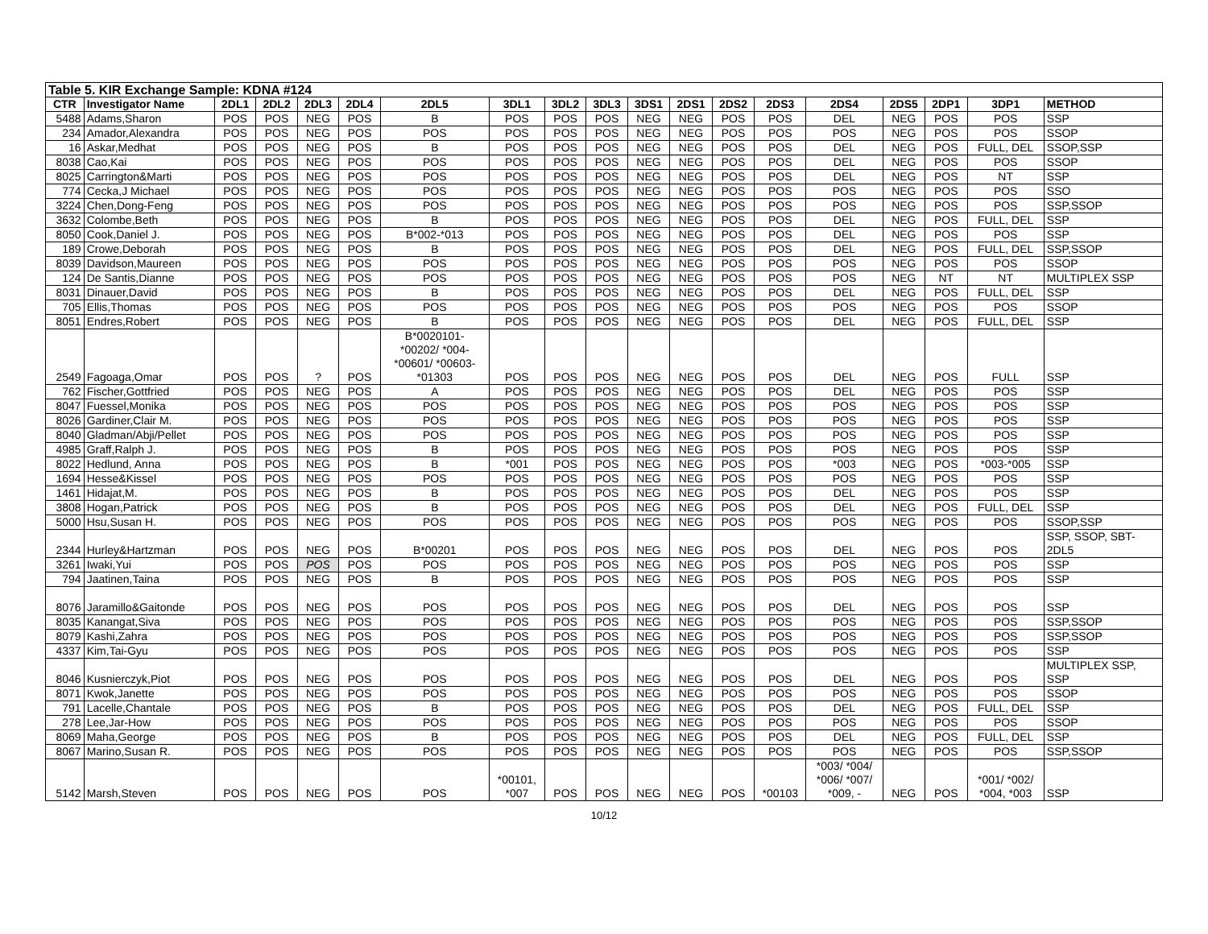| Table 5. KIR Exchange Sample: KDNA #124 | | | | | | | | | | | | | | | | | | |
| CTR | Investigator Name | 2DL1 | 2DL2 | 2DL3 | 2DL4 | 2DL5 | 3DL1 | 3DL2 | 3DL3 | 3DS1 | 2DS1 | 2DS2 | 2DS3 | 2DS4 | 2DS5 | 2DP1 | 3DP1 | METHOD |
| 5488 | Adams,Sharon | POS | POS | NEG | POS | B | POS | POS | POS | NEG | NEG | POS | POS | DEL | NEG | POS | POS | SSP |
| 234 | Amador,Alexandra | POS | POS | NEG | POS | POS | POS | POS | POS | NEG | NEG | POS | POS | POS | NEG | POS | POS | SSOP |
| 16 | Askar,Medhat | POS | POS | NEG | POS | B | POS | POS | POS | NEG | NEG | POS | POS | DEL | NEG | POS | FULL, DEL | SSOP,SSP |
| 8038 | Cao,Kai | POS | POS | NEG | POS | POS | POS | POS | POS | NEG | NEG | POS | POS | DEL | NEG | POS | POS | SSOP |
| 8025 | Carrington&Marti | POS | POS | NEG | POS | POS | POS | POS | POS | NEG | NEG | POS | POS | DEL | NEG | POS | NT | SSP |
| 774 | Cecka,J Michael | POS | POS | NEG | POS | POS | POS | POS | POS | NEG | NEG | POS | POS | POS | NEG | POS | POS | SSO |
| 3224 | Chen,Dong-Feng | POS | POS | NEG | POS | POS | POS | POS | POS | NEG | NEG | POS | POS | POS | NEG | POS | POS | SSP,SSOP |
| 3632 | Colombe,Beth | POS | POS | NEG | POS | B | POS | POS | POS | NEG | NEG | POS | POS | DEL | NEG | POS | FULL, DEL | SSP |
| 8050 | Cook,Daniel J. | POS | POS | NEG | POS | B*002-*013 | POS | POS | POS | NEG | NEG | POS | POS | DEL | NEG | POS | POS | SSP |
| 189 | Crowe,Deborah | POS | POS | NEG | POS | B | POS | POS | POS | NEG | NEG | POS | POS | DEL | NEG | POS | FULL, DEL | SSP,SSOP |
| 8039 | Davidson,Maureen | POS | POS | NEG | POS | POS | POS | POS | POS | NEG | NEG | POS | POS | POS | NEG | POS | POS | SSOP |
| 124 | De Santis,Dianne | POS | POS | NEG | POS | POS | POS | POS | POS | NEG | NEG | POS | POS | POS | NEG | NT | NT | MULTIPLEX SSP |
| 8031 | Dinauer,David | POS | POS | NEG | POS | B | POS | POS | POS | NEG | NEG | POS | POS | DEL | NEG | POS | FULL, DEL | SSP |
| 705 | Ellis,Thomas | POS | POS | NEG | POS | POS | POS | POS | POS | NEG | NEG | POS | POS | POS | NEG | POS | POS | SSOP |
| 8051 | Endres,Robert | POS | POS | NEG | POS | B | POS | POS | POS | NEG | NEG | POS | POS | DEL | NEG | POS | FULL, DEL | SSP |
| 2549 | Fagoaga,Omar | POS | POS | ? | POS | B*0020101- *00202/ *004- *00601/ *00603- *01303 | POS | POS | POS | NEG | NEG | POS | POS | DEL | NEG | POS | FULL | SSP |
| 762 | Fischer,Gottfried | POS | POS | NEG | POS | A | POS | POS | POS | NEG | NEG | POS | POS | DEL | NEG | POS | POS | SSP |
| 8047 | Fuessel,Monika | POS | POS | NEG | POS | POS | POS | POS | POS | NEG | NEG | POS | POS | POS | NEG | POS | POS | SSP |
| 8026 | Gardiner,Clair M. | POS | POS | NEG | POS | POS | POS | POS | POS | NEG | NEG | POS | POS | POS | NEG | POS | POS | SSP |
| 8040 | Gladman/Abji/Pellet | POS | POS | NEG | POS | POS | POS | POS | POS | NEG | NEG | POS | POS | POS | NEG | POS | POS | SSP |
| 4985 | Graff,Ralph J. | POS | POS | NEG | POS | B | POS | POS | POS | NEG | NEG | POS | POS | POS | NEG | POS | POS | SSP |
| 8022 | Hedlund, Anna | POS | POS | NEG | POS | B | *001 | POS | POS | NEG | NEG | POS | POS | *003 | NEG | POS | *003-*005 | SSP |
| 1694 | Hesse&Kissel | POS | POS | NEG | POS | POS | POS | POS | POS | NEG | NEG | POS | POS | POS | NEG | POS | POS | SSP |
| 1461 | Hidajat,M. | POS | POS | NEG | POS | B | POS | POS | POS | NEG | NEG | POS | POS | DEL | NEG | POS | POS | SSP |
| 3808 | Hogan,Patrick | POS | POS | NEG | POS | B | POS | POS | POS | NEG | NEG | POS | POS | DEL | NEG | POS | FULL, DEL | SSP |
| 5000 | Hsu,Susan H. | POS | POS | NEG | POS | POS | POS | POS | POS | NEG | NEG | POS | POS | POS | NEG | POS | POS | SSOP,SSP |
| 2344 | Hurley&Hartzman | POS | POS | NEG | POS | B*00201 | POS | POS | POS | NEG | NEG | POS | POS | DEL | NEG | POS | POS | SSP, SSOP, SBT- 2DL5 |
| 3261 | Iwaki,Yui | POS | POS | POS | POS | POS | POS | POS | POS | NEG | NEG | POS | POS | POS | NEG | POS | POS | SSP |
| 794 | Jaatinen,Taina | POS | POS | NEG | POS | B | POS | POS | POS | NEG | NEG | POS | POS | POS | NEG | POS | POS | SSP |
| 8076 | Jaramillo&Gaitonde | POS | POS | NEG | POS | POS | POS | POS | POS | NEG | NEG | POS | POS | DEL | NEG | POS | POS | SSP |
| 8035 | Kanangat,Siva | POS | POS | NEG | POS | POS | POS | POS | POS | NEG | NEG | POS | POS | POS | NEG | POS | POS | SSP,SSOP |
| 8079 | Kashi,Zahra | POS | POS | NEG | POS | POS | POS | POS | POS | NEG | NEG | POS | POS | POS | NEG | POS | POS | SSP,SSOP |
| 4337 | Kim,Tai-Gyu | POS | POS | NEG | POS | POS | POS | POS | POS | NEG | NEG | POS | POS | POS | NEG | POS | POS | SSP |
| 8046 | Kusnierczyk,Piot | POS | POS | NEG | POS | POS | POS | POS | POS | NEG | NEG | POS | POS | DEL | NEG | POS | POS | MULTIPLEX SSP, SSP |
| 8071 | Kwok,Janette | POS | POS | NEG | POS | POS | POS | POS | POS | NEG | NEG | POS | POS | POS | NEG | POS | POS | SSOP |
| 791 | Lacelle,Chantale | POS | POS | NEG | POS | B | POS | POS | POS | NEG | NEG | POS | POS | DEL | NEG | POS | FULL, DEL | SSP |
| 278 | Lee,Jar-How | POS | POS | NEG | POS | POS | POS | POS | POS | NEG | NEG | POS | POS | POS | NEG | POS | POS | SSOP |
| 8069 | Maha,George | POS | POS | NEG | POS | B | POS | POS | POS | NEG | NEG | POS | POS | DEL | NEG | POS | FULL, DEL | SSP |
| 8067 | Marino,Susan R. | POS | POS | NEG | POS | POS | POS | POS | POS | NEG | NEG | POS | POS | POS | NEG | POS | POS | SSP,SSOP |
| 5142 | Marsh,Steven | POS | POS | NEG | POS | POS | *00101, *007 | POS | POS | NEG | NEG | POS | *00103 | *003/ *004/ *006/ *007/ *009, - | NEG | POS | *001/ *002/ *004, *003 | SSP |
10/12